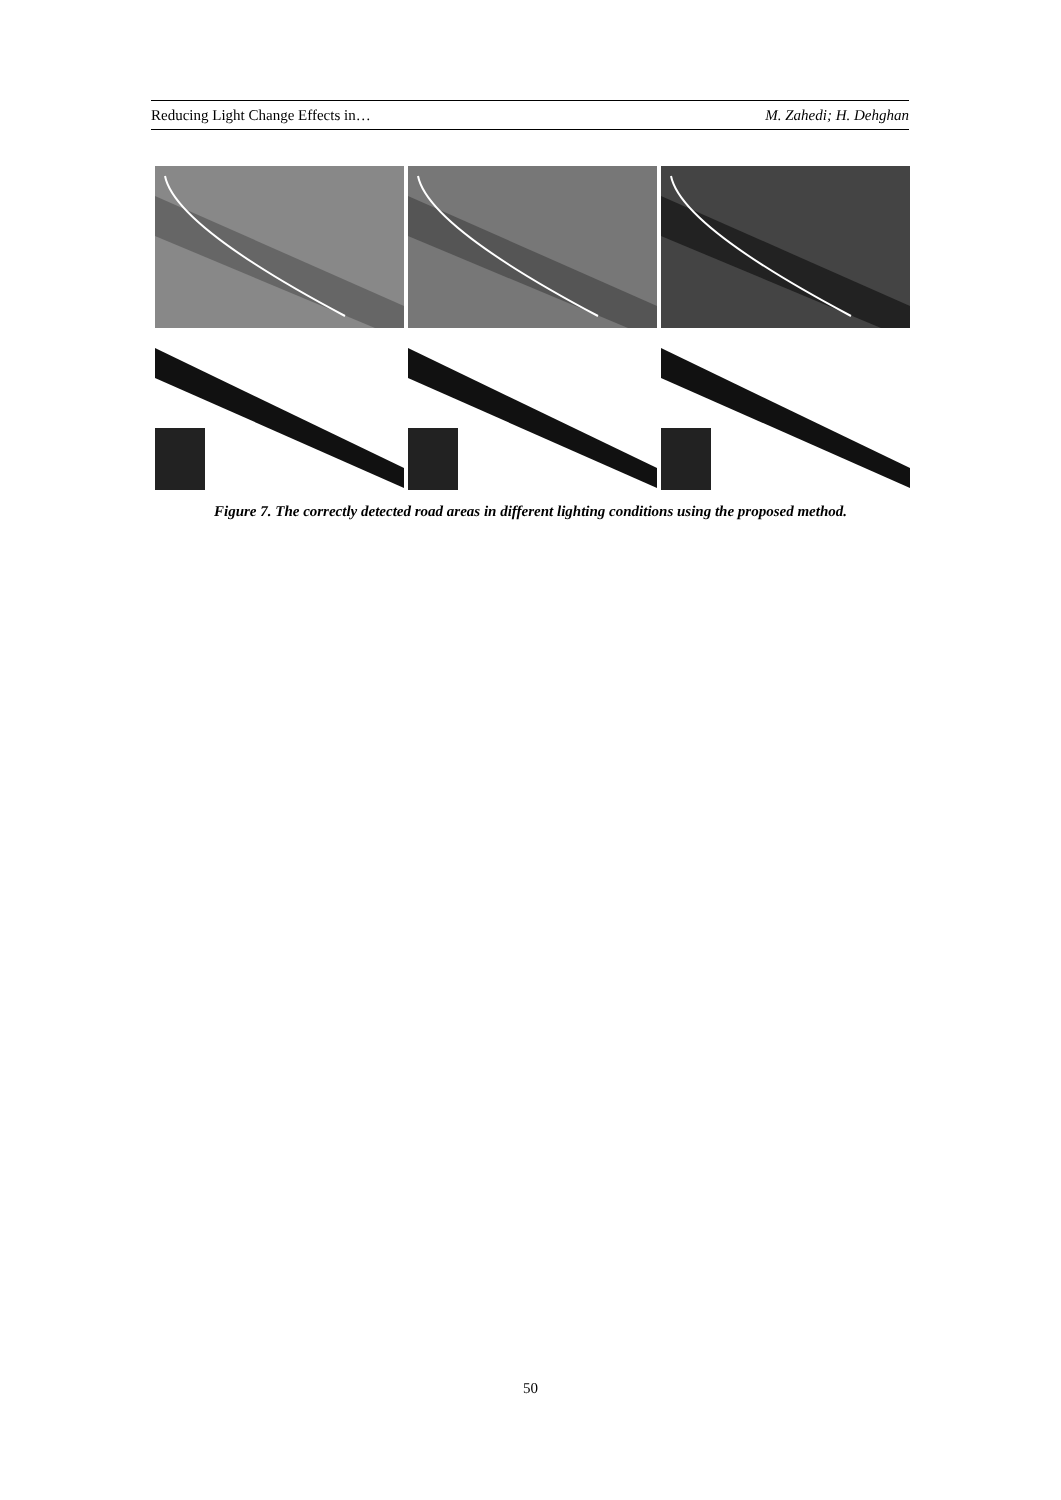Reducing Light Change Effects in… M. Zahedi; H. Dehghan
Figure 7. The correctly detected road areas in different lighting conditions using the proposed method.
50